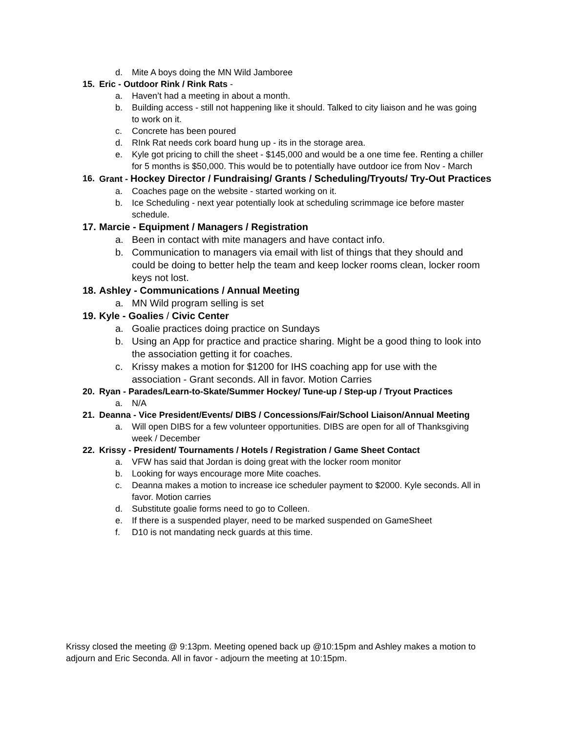d. Mite A boys doing the MN Wild Jamboree
15. Eric - Outdoor Rink / Rink Rats -
a. Haven’t had a meeting in about a month.
b. Building access - still not happening like it should. Talked to city liaison and he was going to work on it.
c. Concrete has been poured
d. RInk Rat needs cork board hung up - its in the storage area.
e. Kyle got pricing to chill the sheet - $145,000 and would be a one time fee. Renting a chiller for 5 months is $50,000. This would be to potentially have outdoor ice from Nov - March
16. Grant - Hockey Director / Fundraising/ Grants / Scheduling/Tryouts/ Try-Out Practices
a. Coaches page on the website - started working on it.
b. Ice Scheduling - next year potentially look at scheduling scrimmage ice before master schedule.
17. Marcie - Equipment / Managers / Registration
a. Been in contact with mite managers and have contact info.
b. Communication to managers via email with list of things that they should and could be doing to better help the team and keep locker rooms clean, locker room keys not lost.
18. Ashley - Communications / Annual Meeting
a. MN Wild program selling is set
19. Kyle - Goalies / Civic Center
a. Goalie practices doing practice on Sundays
b. Using an App for practice and practice sharing. Might be a good thing to look into the association getting it for coaches.
c. Krissy makes a motion for $1200 for IHS coaching app for use with the association - Grant seconds. All in favor. Motion Carries
20. Ryan - Parades/Learn-to-Skate/Summer Hockey/ Tune-up / Step-up / Tryout Practices
a. N/A
21. Deanna - Vice President/Events/ DIBS / Concessions/Fair/School Liaison/Annual Meeting
a. Will open DIBS for a few volunteer opportunities. DIBS are open for all of Thanksgiving week / December
22. Krissy - President/ Tournaments / Hotels / Registration / Game Sheet Contact
a. VFW has said that Jordan is doing great with the locker room monitor
b. Looking for ways encourage more Mite coaches.
c. Deanna makes a motion to increase ice scheduler payment to $2000. Kyle seconds. All in favor. Motion carries
d. Substitute goalie forms need to go to Colleen.
e. If there is a suspended player, need to be marked suspended on GameSheet
f. D10 is not mandating neck guards at this time.
Krissy closed the meeting @ 9:13pm. Meeting opened back up @10:15pm and Ashley makes a motion to adjourn and Eric Seconda. All in favor - adjourn the meeting at 10:15pm.